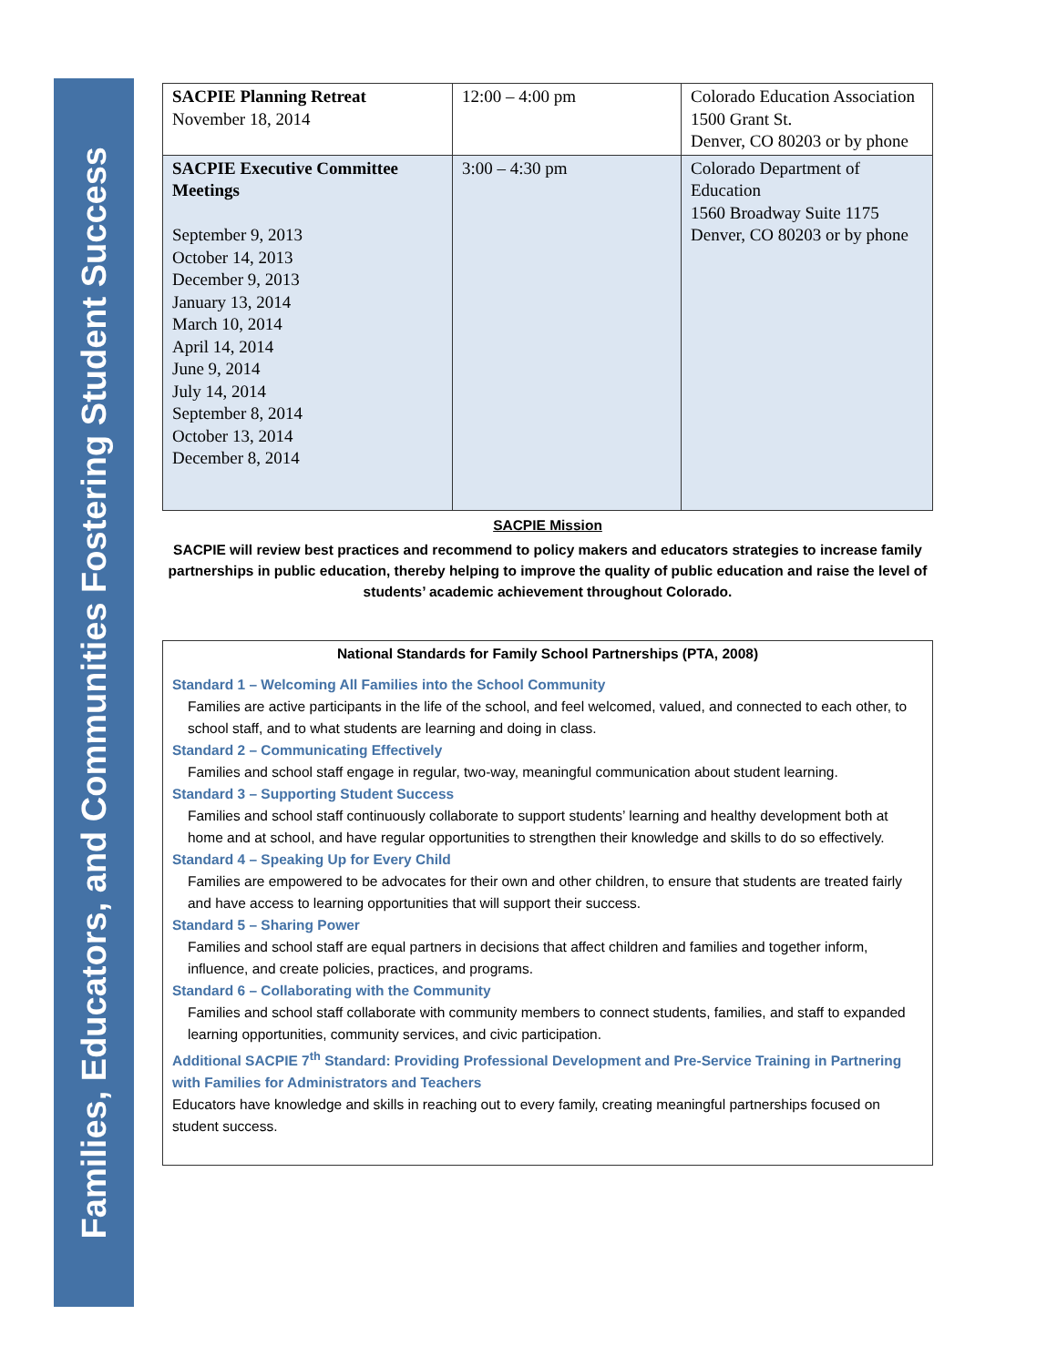Families, Educators, and Communities Fostering Student Success
| SACPIE Planning Retreat November 18, 2014 | 12:00 – 4:00 pm | Colorado Education Association 1500 Grant St. Denver, CO 80203 or by phone |
| SACPIE Executive Committee Meetings September 9, 2013 October 14, 2013 December 9, 2013 January 13, 2014 March 10, 2014 April 14, 2014 June 9, 2014 July 14, 2014 September 8, 2014 October 13, 2014 December 8, 2014 | 3:00 – 4:30 pm | Colorado Department of Education 1560 Broadway Suite 1175 Denver, CO 80203 or by phone |
SACPIE Mission
SACPIE will review best practices and recommend to policy makers and educators strategies to increase family partnerships in public education, thereby helping to improve the quality of public education and raise the level of students’ academic achievement throughout Colorado.
National Standards for Family School Partnerships (PTA, 2008)
Standard 1 – Welcoming All Families into the School Community
Families are active participants in the life of the school, and feel welcomed, valued, and connected to each other, to school staff, and to what students are learning and doing in class.
Standard 2 – Communicating Effectively
Families and school staff engage in regular, two-way, meaningful communication about student learning.
Standard 3 – Supporting Student Success
Families and school staff continuously collaborate to support students’ learning and healthy development both at home and at school, and have regular opportunities to strengthen their knowledge and skills to do so effectively.
Standard 4 – Speaking Up for Every Child
Families are empowered to be advocates for their own and other children, to ensure that students are treated fairly and have access to learning opportunities that will support their success.
Standard 5 – Sharing Power
Families and school staff are equal partners in decisions that affect children and families and together inform, influence, and create policies, practices, and programs.
Standard 6 – Collaborating with the Community
Families and school staff collaborate with community members to connect students, families, and staff to expanded learning opportunities, community services, and civic participation.
Additional SACPIE 7<sup>th</sup> Standard: Providing Professional Development and Pre-Service Training in Partnering with Families for Administrators and Teachers
Educators have knowledge and skills in reaching out to every family, creating meaningful partnerships focused on student success.